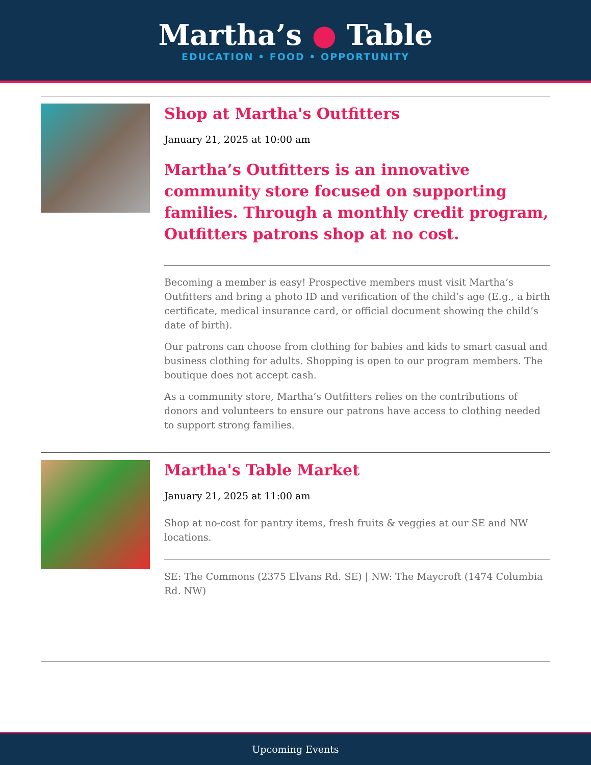Martha’s ● Table
EDUCATION • FOOD • OPPORTUNITY
Shop at Martha's Outfitters
January 21, 2025 at 10:00 am
Martha’s Outfitters is an innovative community store focused on supporting families. Through a monthly credit program, Outfitters patrons shop at no cost.
Becoming a member is easy! Prospective members must visit Martha’s Outfitters and bring a photo ID and verification of the child’s age (E.g., a birth certificate, medical insurance card, or official document showing the child’s date of birth).
Our patrons can choose from clothing for babies and kids to smart casual and business clothing for adults. Shopping is open to our program members. The boutique does not accept cash.
As a community store, Martha’s Outfitters relies on the contributions of donors and volunteers to ensure our patrons have access to clothing needed to support strong families.
Martha's Table Market
January 21, 2025 at 11:00 am
Shop at no-cost for pantry items, fresh fruits & veggies at our SE and NW locations.
SE: The Commons (2375 Elvans Rd. SE) | NW: The Maycroft (1474 Columbia Rd. NW)
Upcoming Events